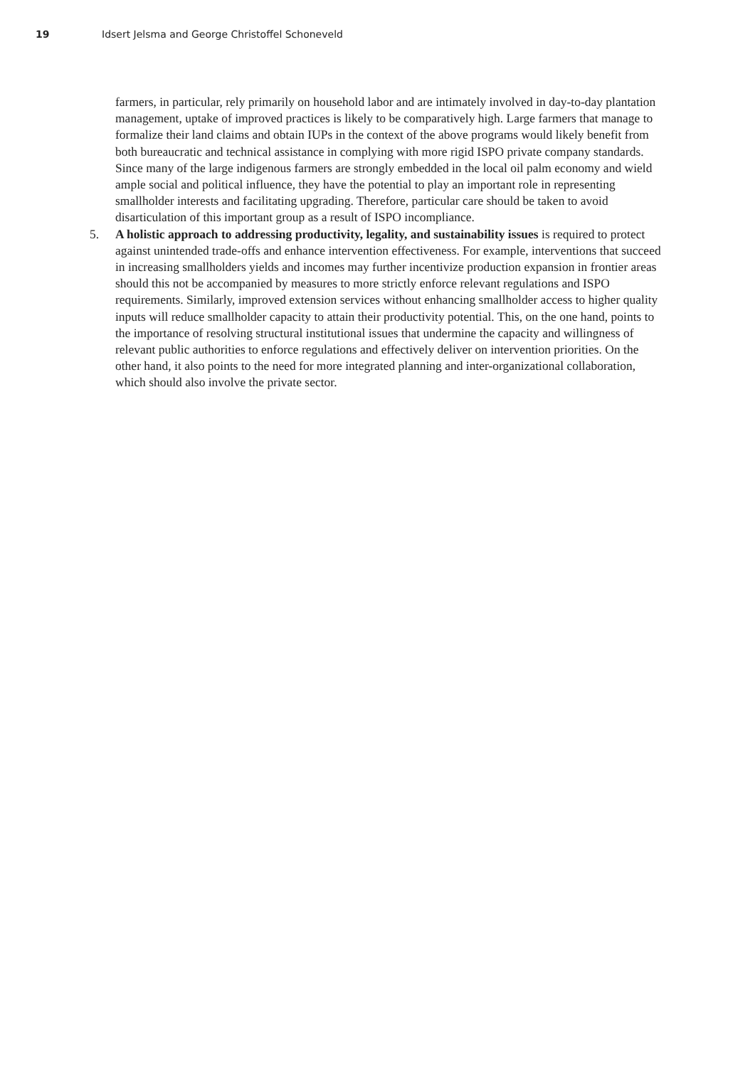19 Idsert Jelsma and George Christoffel Schoneveld
farmers, in particular, rely primarily on household labor and are intimately involved in day-to-day plantation management, uptake of improved practices is likely to be comparatively high. Large farmers that manage to formalize their land claims and obtain IUPs in the context of the above programs would likely benefit from both bureaucratic and technical assistance in complying with more rigid ISPO private company standards. Since many of the large indigenous farmers are strongly embedded in the local oil palm economy and wield ample social and political influence, they have the potential to play an important role in representing smallholder interests and facilitating upgrading. Therefore, particular care should be taken to avoid disarticulation of this important group as a result of ISPO incompliance.
5. A holistic approach to addressing productivity, legality, and sustainability issues is required to protect against unintended trade-offs and enhance intervention effectiveness. For example, interventions that succeed in increasing smallholders yields and incomes may further incentivize production expansion in frontier areas should this not be accompanied by measures to more strictly enforce relevant regulations and ISPO requirements. Similarly, improved extension services without enhancing smallholder access to higher quality inputs will reduce smallholder capacity to attain their productivity potential. This, on the one hand, points to the importance of resolving structural institutional issues that undermine the capacity and willingness of relevant public authorities to enforce regulations and effectively deliver on intervention priorities. On the other hand, it also points to the need for more integrated planning and inter-organizational collaboration, which should also involve the private sector.